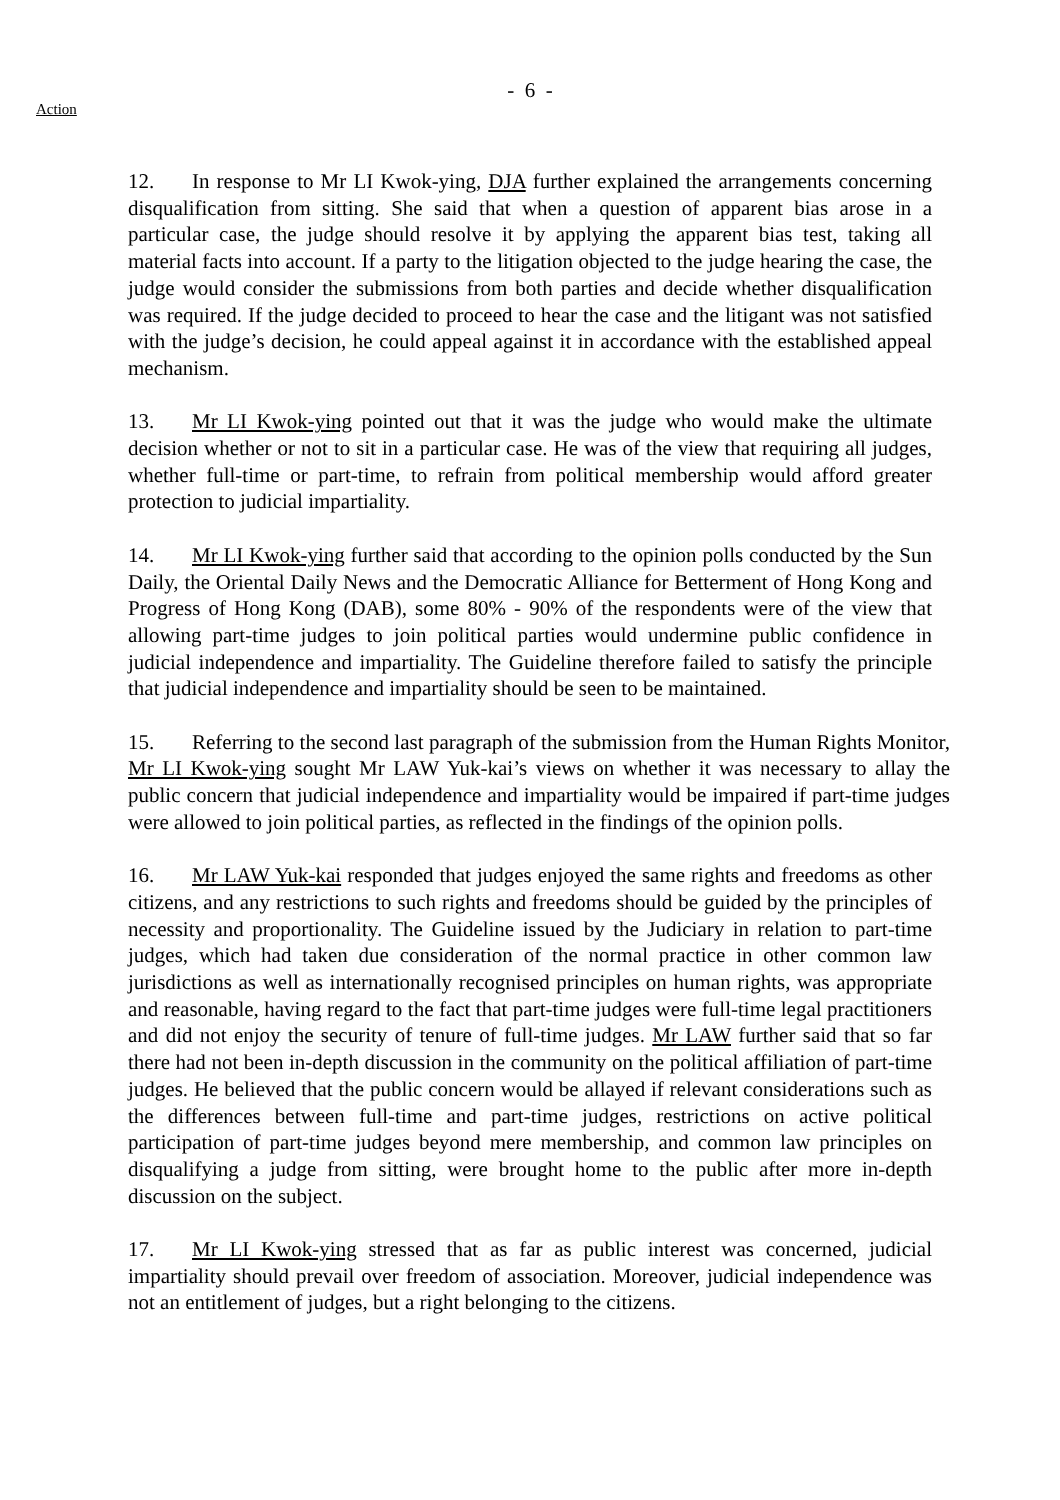- 6 -
Action
12. In response to Mr LI Kwok-ying, DJA further explained the arrangements concerning disqualification from sitting. She said that when a question of apparent bias arose in a particular case, the judge should resolve it by applying the apparent bias test, taking all material facts into account. If a party to the litigation objected to the judge hearing the case, the judge would consider the submissions from both parties and decide whether disqualification was required. If the judge decided to proceed to hear the case and the litigant was not satisfied with the judge’s decision, he could appeal against it in accordance with the established appeal mechanism.
13. Mr LI Kwok-ying pointed out that it was the judge who would make the ultimate decision whether or not to sit in a particular case. He was of the view that requiring all judges, whether full-time or part-time, to refrain from political membership would afford greater protection to judicial impartiality.
14. Mr LI Kwok-ying further said that according to the opinion polls conducted by the Sun Daily, the Oriental Daily News and the Democratic Alliance for Betterment of Hong Kong and Progress of Hong Kong (DAB), some 80% - 90% of the respondents were of the view that allowing part-time judges to join political parties would undermine public confidence in judicial independence and impartiality. The Guideline therefore failed to satisfy the principle that judicial independence and impartiality should be seen to be maintained.
15. Referring to the second last paragraph of the submission from the Human Rights Monitor, Mr LI Kwok-ying sought Mr LAW Yuk-kai’s views on whether it was necessary to allay the public concern that judicial independence and impartiality would be impaired if part-time judges were allowed to join political parties, as reflected in the findings of the opinion polls.
16. Mr LAW Yuk-kai responded that judges enjoyed the same rights and freedoms as other citizens, and any restrictions to such rights and freedoms should be guided by the principles of necessity and proportionality. The Guideline issued by the Judiciary in relation to part-time judges, which had taken due consideration of the normal practice in other common law jurisdictions as well as internationally recognised principles on human rights, was appropriate and reasonable, having regard to the fact that part-time judges were full-time legal practitioners and did not enjoy the security of tenure of full-time judges. Mr LAW further said that so far there had not been in-depth discussion in the community on the political affiliation of part-time judges. He believed that the public concern would be allayed if relevant considerations such as the differences between full-time and part-time judges, restrictions on active political participation of part-time judges beyond mere membership, and common law principles on disqualifying a judge from sitting, were brought home to the public after more in-depth discussion on the subject.
17. Mr LI Kwok-ying stressed that as far as public interest was concerned, judicial impartiality should prevail over freedom of association. Moreover, judicial independence was not an entitlement of judges, but a right belonging to the citizens.